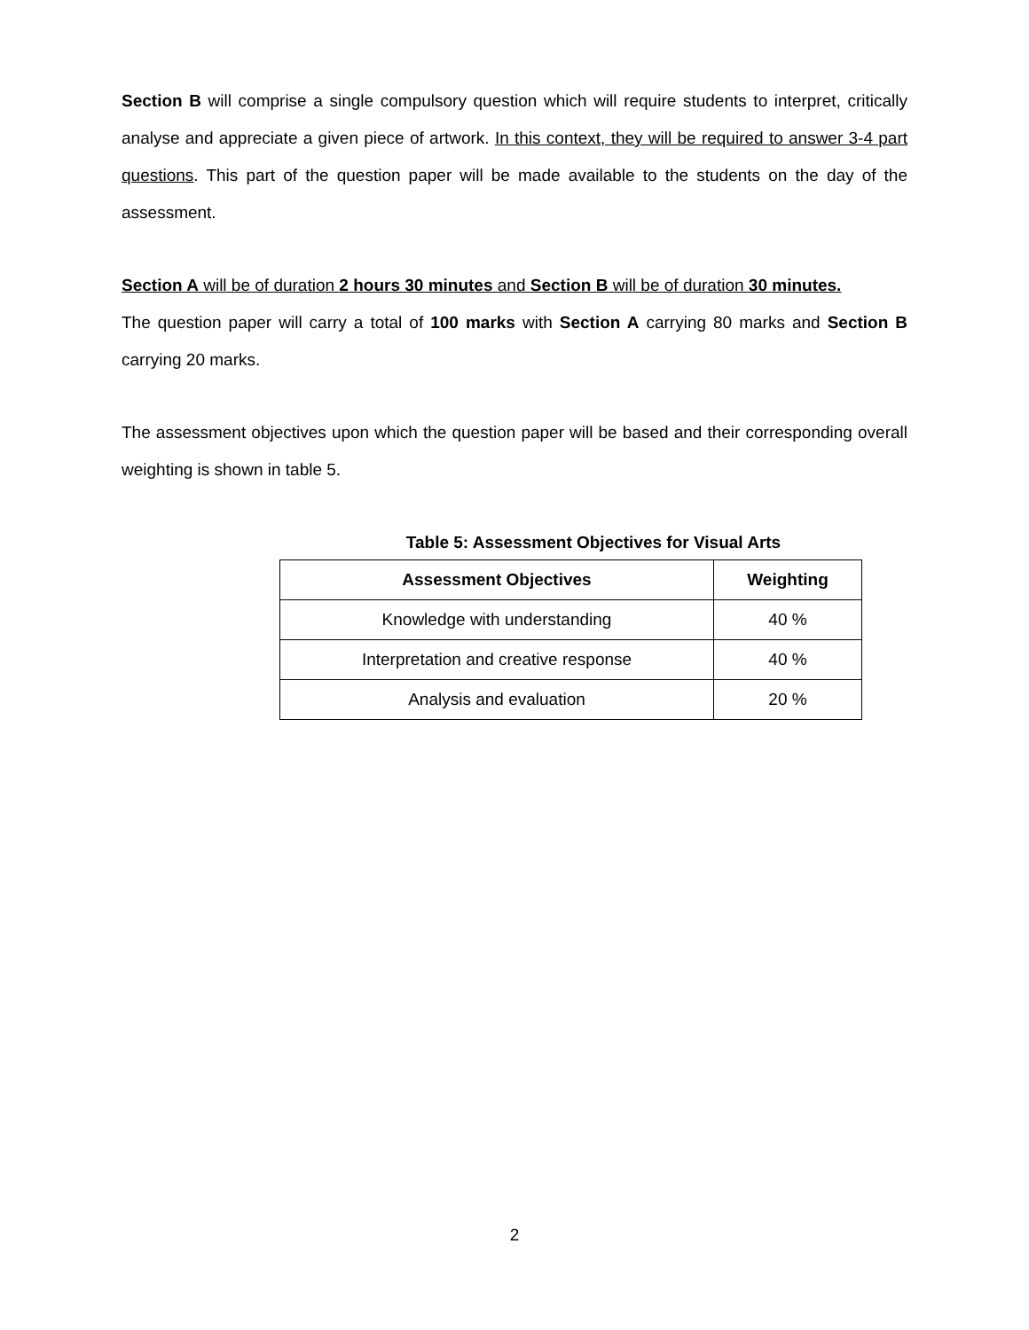Section B will comprise a single compulsory question which will require students to interpret, critically analyse and appreciate a given piece of artwork. In this context, they will be required to answer 3-4 part questions. This part of the question paper will be made available to the students on the day of the assessment.
Section A will be of duration 2 hours 30 minutes and Section B will be of duration 30 minutes.
The question paper will carry a total of 100 marks with Section A carrying 80 marks and Section B carrying 20 marks.
The assessment objectives upon which the question paper will be based and their corresponding overall weighting is shown in table 5.
Table 5: Assessment Objectives for Visual Arts
| Assessment Objectives | Weighting |
| --- | --- |
| Knowledge with understanding | 40 % |
| Interpretation and creative response | 40 % |
| Analysis and evaluation | 20 % |
2